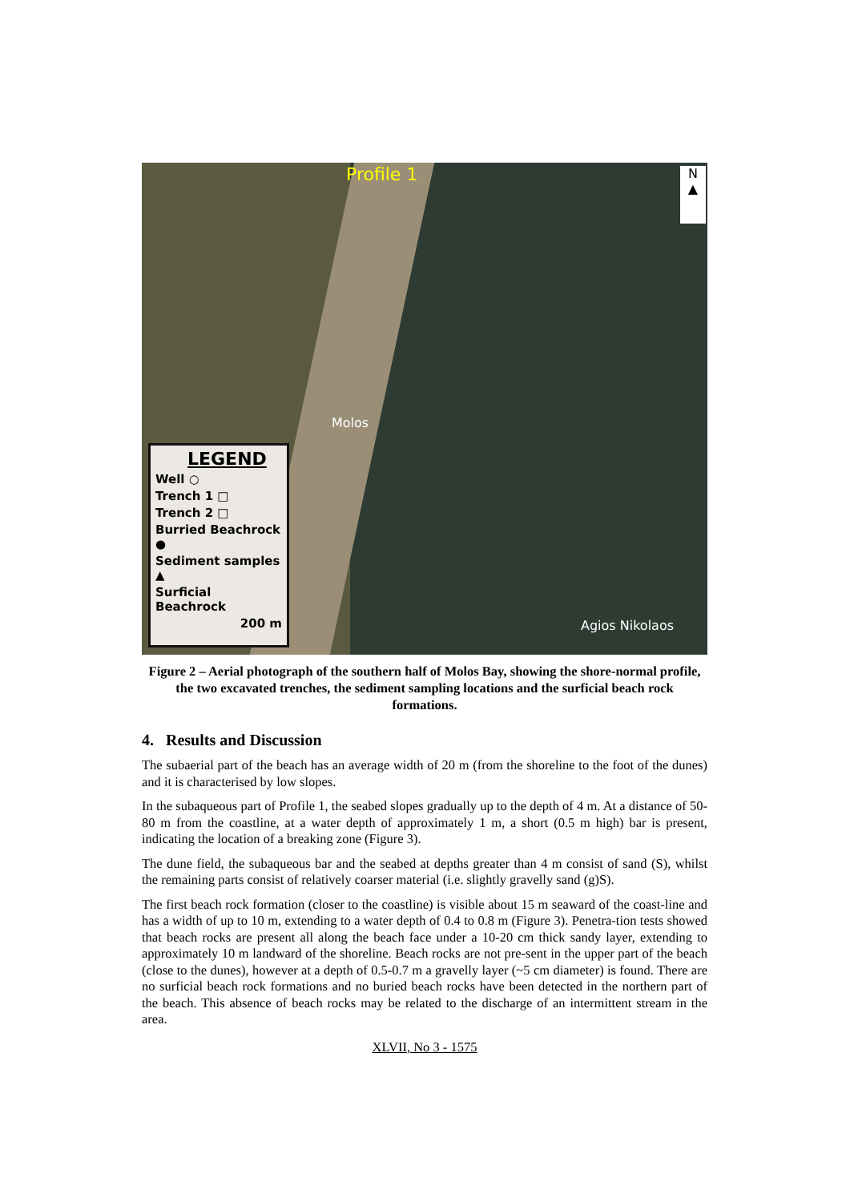Profile 1
N
▲
Molos
Agios Nikolaos
LEGEND
Well ○
Trench 1 □
Trench 2 □
Burried Beachrock ●
Sediment samples ▲
Surficial Beachrock
200 m
Figure 2 – Aerial photograph of the southern half of Molos Bay, showing the shore-normal profile, the two excavated trenches, the sediment sampling locations and the surficial beach rock formations.
4. Results and Discussion
The subaerial part of the beach has an average width of 20 m (from the shoreline to the foot of the dunes) and it is characterised by low slopes.
In the subaqueous part of Profile 1, the seabed slopes gradually up to the depth of 4 m. At a distance of 50-80 m from the coastline, at a water depth of approximately 1 m, a short (0.5 m high) bar is present, indicating the location of a breaking zone (Figure 3).
The dune field, the subaqueous bar and the seabed at depths greater than 4 m consist of sand (S), whilst the remaining parts consist of relatively coarser material (i.e. slightly gravelly sand (g)S).
The first beach rock formation (closer to the coastline) is visible about 15 m seaward of the coast-line and has a width of up to 10 m, extending to a water depth of 0.4 to 0.8 m (Figure 3). Penetra-tion tests showed that beach rocks are present all along the beach face under a 10-20 cm thick sandy layer, extending to approximately 10 m landward of the shoreline. Beach rocks are not pre-sent in the upper part of the beach (close to the dunes), however at a depth of 0.5-0.7 m a gravelly layer (~5 cm diameter) is found. There are no surficial beach rock formations and no buried beach rocks have been detected in the northern part of the beach. This absence of beach rocks may be related to the discharge of an intermittent stream in the area.
XLVII, No 3 - 1575